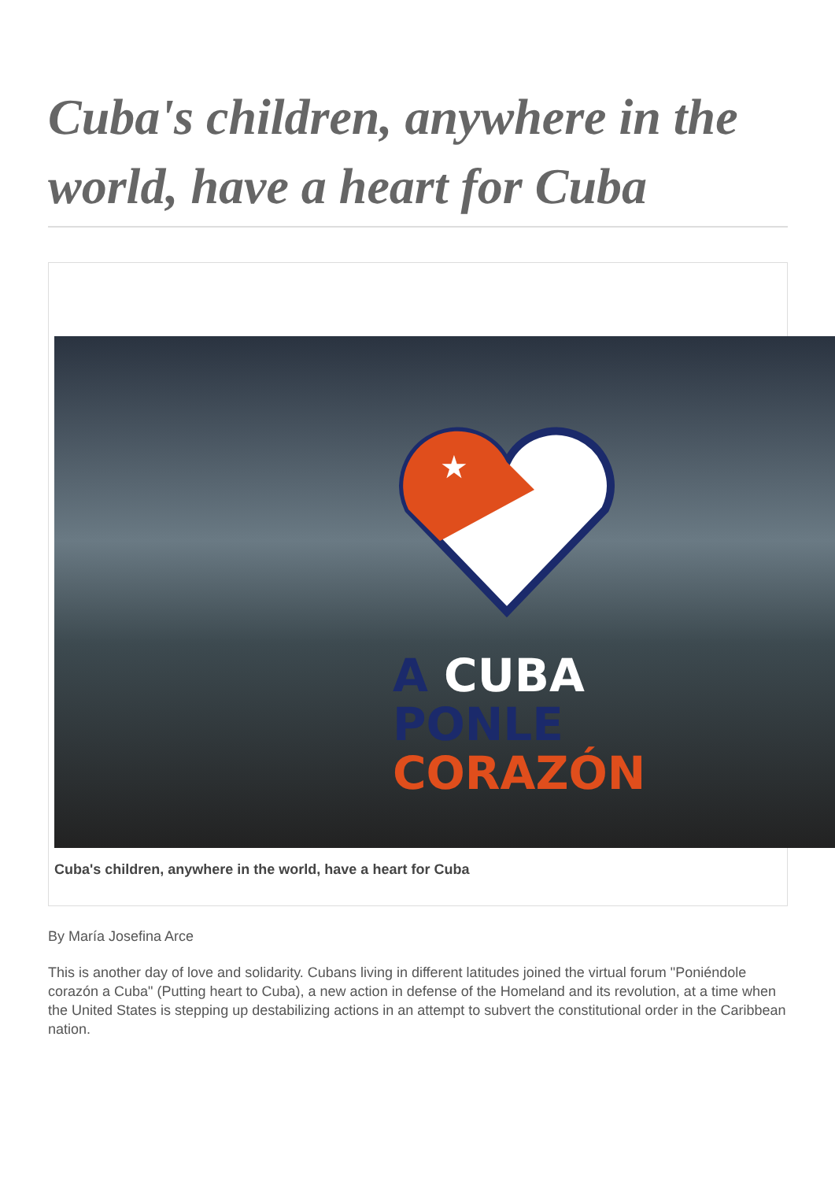Cuba's children, anywhere in the world, have a heart for Cuba
★
A CUBA
PONLE
CORAZÓN
Cuba's children, anywhere in the world, have a heart for Cuba
By María Josefina Arce
This is another day of love and solidarity. Cubans living in different latitudes joined the virtual forum "Poniéndole corazón a Cuba" (Putting heart to Cuba), a new action in defense of the Homeland and its revolution, at a time when the United States is stepping up destabilizing actions in an attempt to subvert the constitutional order in the Caribbean nation.